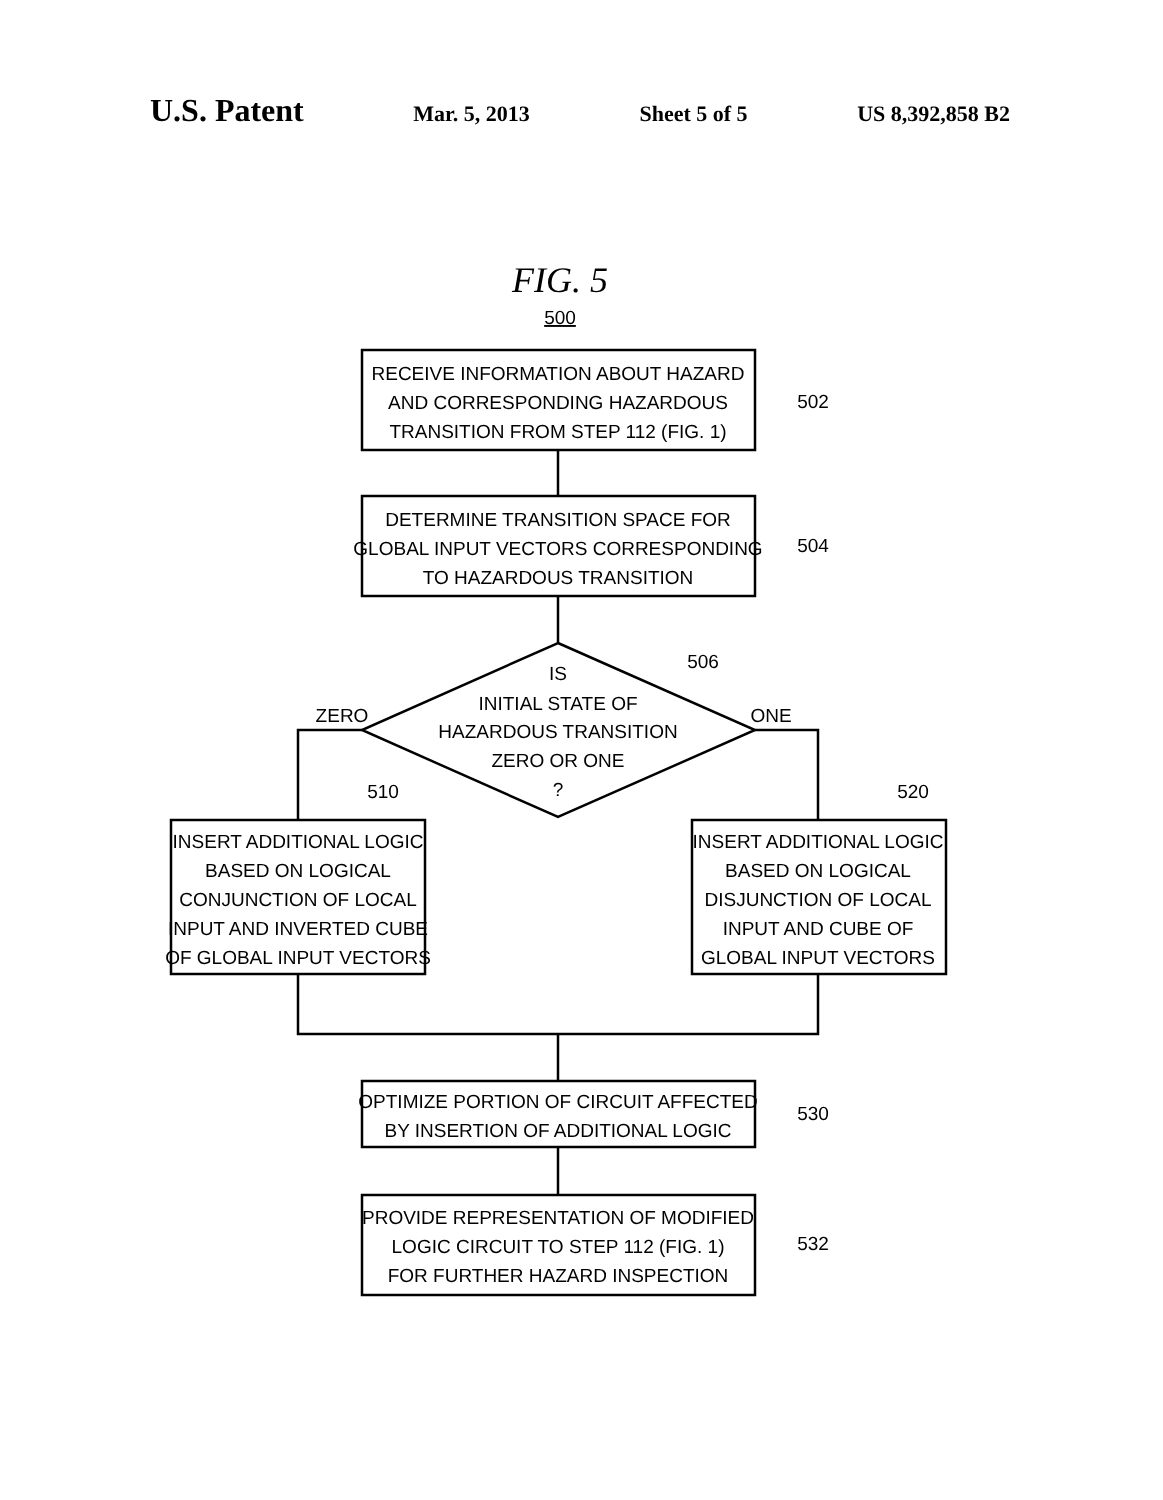U.S. Patent Mar. 5, 2013 Sheet 5 of 5 US 8,392,858 B2
FIG. 5
500
RECEIVE INFORMATION ABOUT HAZARD
AND CORRESPONDING HAZARDOUS
TRANSITION FROM STEP 112 (FIG. 1)
502
DETERMINE TRANSITION SPACE FOR
GLOBAL INPUT VECTORS CORRESPONDING
TO HAZARDOUS TRANSITION
504
IS
INITIAL STATE OF
HAZARDOUS TRANSITION
ZERO OR ONE
?
506
ZERO
ONE
510
520
INSERT ADDITIONAL LOGIC
BASED ON LOGICAL
CONJUNCTION OF LOCAL
INPUT AND INVERTED CUBE
OF GLOBAL INPUT VECTORS
INSERT ADDITIONAL LOGIC
BASED ON LOGICAL
DISJUNCTION OF LOCAL
INPUT AND CUBE OF
GLOBAL INPUT VECTORS
OPTIMIZE PORTION OF CIRCUIT AFFECTED
BY INSERTION OF ADDITIONAL LOGIC
530
PROVIDE REPRESENTATION OF MODIFIED
LOGIC CIRCUIT TO STEP 112 (FIG. 1)
FOR FURTHER HAZARD INSPECTION
532